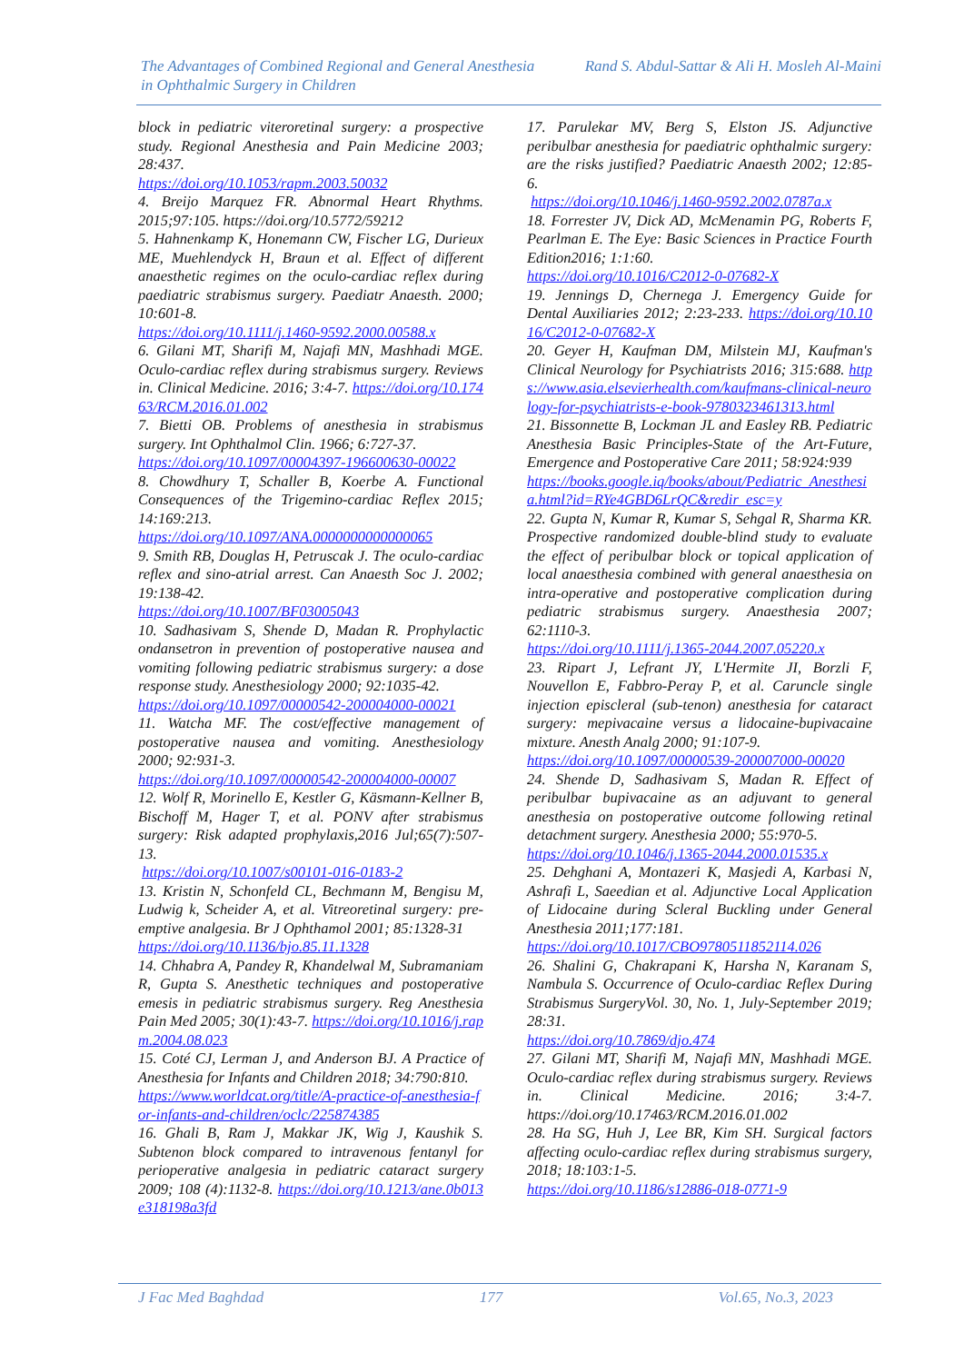The Advantages of Combined Regional and General Anesthesia
in Ophthalmic Surgery in Children
Rand S. Abdul-Sattar & Ali H. Mosleh Al-Maini
block in pediatric viteroretinal surgery: a prospective study. Regional Anesthesia and Pain Medicine 2003; 28:437.
https://doi.org/10.1053/rapm.2003.50032
4. Breijo Marquez FR. Abnormal Heart Rhythms. 2015;97:105. https://doi.org/10.5772/59212
5. Hahnenkamp K, Honemann CW, Fischer LG, Durieux ME, Muehlendyck H, Braun et al. Effect of different anaesthetic regimes on the oculo-cardiac reflex during paediatric strabismus surgery. Paediatr Anaesth. 2000; 10:601-8.
https://doi.org/10.1111/j.1460-9592.2000.00588.x
6. Gilani MT, Sharifi M, Najafi MN, Mashhadi MGE. Oculo-cardiac reflex during strabismus surgery. Reviews in. Clinical Medicine. 2016; 3:4-7. https://doi.org/10.17463/RCM.2016.01.002
7. Bietti OB. Problems of anesthesia in strabismus surgery. Int Ophthalmol Clin. 1966; 6:727-37.
https://doi.org/10.1097/00004397-196600630-00022
8. Chowdhury T, Schaller B, Koerbe A. Functional Consequences of the Trigemino-cardiac Reflex 2015; 14:169:213.
https://doi.org/10.1097/ANA.0000000000000065
9. Smith RB, Douglas H, Petruscak J. The oculo-cardiac reflex and sino-atrial arrest. Can Anaesth Soc J. 2002; 19:138-42.
https://doi.org/10.1007/BF03005043
10. Sadhasivam S, Shende D, Madan R. Prophylactic ondansetron in prevention of postoperative nausea and vomiting following pediatric strabismus surgery: a dose response study. Anesthesiology 2000; 92:1035-42.
https://doi.org/10.1097/00000542-200004000-00021
11. Watcha MF. The cost/effective management of postoperative nausea and vomiting. Anesthesiology 2000; 92:931-3.
https://doi.org/10.1097/00000542-200004000-00007
12. Wolf R, Morinello E, Kestler G, Käsmann-Kellner B, Bischoff M, Hager T, et al. PONV after strabismus surgery: Risk adapted prophylaxis,2016 Jul;65(7):507-13.
https://doi.org/10.1007/s00101-016-0183-2
13. Kristin N, Schonfeld CL, Bechmann M, Bengisu M, Ludwig k, Scheider A, et al. Vitreoretinal surgery: pre-emptive analgesia. Br J Ophthamol 2001; 85:1328-31
https://doi.org/10.1136/bjo.85.11.1328
14. Chhabra A, Pandey R, Khandelwal M, Subramaniam R, Gupta S. Anesthetic techniques and postoperative emesis in pediatric strabismus surgery. Reg Anesthesia Pain Med 2005; 30(1):43-7. https://doi.org/10.1016/j.rapm.2004.08.023
15. Coté CJ, Lerman J, and Anderson BJ. A Practice of Anesthesia for Infants and Children 2018; 34:790:810.
https://www.worldcat.org/title/A-practice-of-anesthesia-for-infants-and-children/oclc/225874385
16. Ghali B, Ram J, Makkar JK, Wig J, Kaushik S. Subtenon block compared to intravenous fentanyl for perioperative analgesia in pediatric cataract surgery 2009; 108 (4):1132-8. https://doi.org/10.1213/ane.0b013e318198a3fd
17. Parulekar MV, Berg S, Elston JS. Adjunctive peribulbar anesthesia for paediatric ophthalmic surgery: are the risks justified? Paediatric Anaesth 2002; 12:85-6.
https://doi.org/10.1046/j.1460-9592.2002.0787a.x
18. Forrester JV, Dick AD, McMenamin PG, Roberts F, Pearlman E. The Eye: Basic Sciences in Practice Fourth Edition2016; 1:1:60.
https://doi.org/10.1016/C2012-0-07682-X
19. Jennings D, Chernega J. Emergency Guide for Dental Auxiliaries 2012; 2:23-233. https://doi.org/10.1016/C2012-0-07682-X
20. Geyer H, Kaufman DM, Milstein MJ, Kaufman's Clinical Neurology for Psychiatrists 2016; 315:688. https://www.asia.elsevierhealth.com/kaufmans-clinical-neurology-for-psychiatrists-e-book-9780323461313.html
21. Bissonnette B, Lockman JL and Easley RB. Pediatric Anesthesia Basic Principles-State of the Art-Future, Emergence and Postoperative Care 2011; 58:924:939
https://books.google.iq/books/about/Pediatric_Anesthesia.html?id=RYe4GBD6LrQC&redir_esc=y
22. Gupta N, Kumar R, Kumar S, Sehgal R, Sharma KR. Prospective randomized double-blind study to evaluate the effect of peribulbar block or topical application of local anaesthesia combined with general anaesthesia on intra-operative and postoperative complication during pediatric strabismus surgery. Anaesthesia 2007; 62:1110-3.
https://doi.org/10.1111/j.1365-2044.2007.05220.x
23. Ripart J, Lefrant JY, L'Hermite JI, Borzli F, Nouvellon E, Fabbro-Peray P, et al. Caruncle single injection episcleral (sub-tenon) anesthesia for cataract surgery: mepivacaine versus a lidocaine-bupivacaine mixture. Anesth Analg 2000; 91:107-9.
https://doi.org/10.1097/00000539-200007000-00020
24. Shende D, Sadhasivam S, Madan R. Effect of peribulbar bupivacaine as an adjuvant to general anesthesia on postoperative outcome following retinal detachment surgery. Anesthesia 2000; 55:970-5.
https://doi.org/10.1046/j.1365-2044.2000.01535.x
25. Dehghani A, Montazeri K, Masjedi A, Karbasi N, Ashrafi L, Saeedian et al. Adjunctive Local Application of Lidocaine during Scleral Buckling under General Anesthesia 2011;177:181.
https://doi.org/10.1017/CBO9780511852114.026
26. Shalini G, Chakrapani K, Harsha N, Karanam S, Nambula S. Occurrence of Oculo-cardiac Reflex During Strabismus SurgeryVol. 30, No. 1, July-September 2019; 28:31.
https://doi.org/10.7869/djo.474
27. Gilani MT, Sharifi M, Najafi MN, Mashhadi MGE. Oculo-cardiac reflex during strabismus surgery. Reviews in. Clinical Medicine. 2016; 3:4-7. https://doi.org/10.17463/RCM.2016.01.002
28. Ha SG, Huh J, Lee BR, Kim SH. Surgical factors affecting oculo-cardiac reflex during strabismus surgery, 2018; 18:103:1-5.
https://doi.org/10.1186/s12886-018-0771-9
J Fac Med Baghdad 177 Vol.65, No.3, 2023